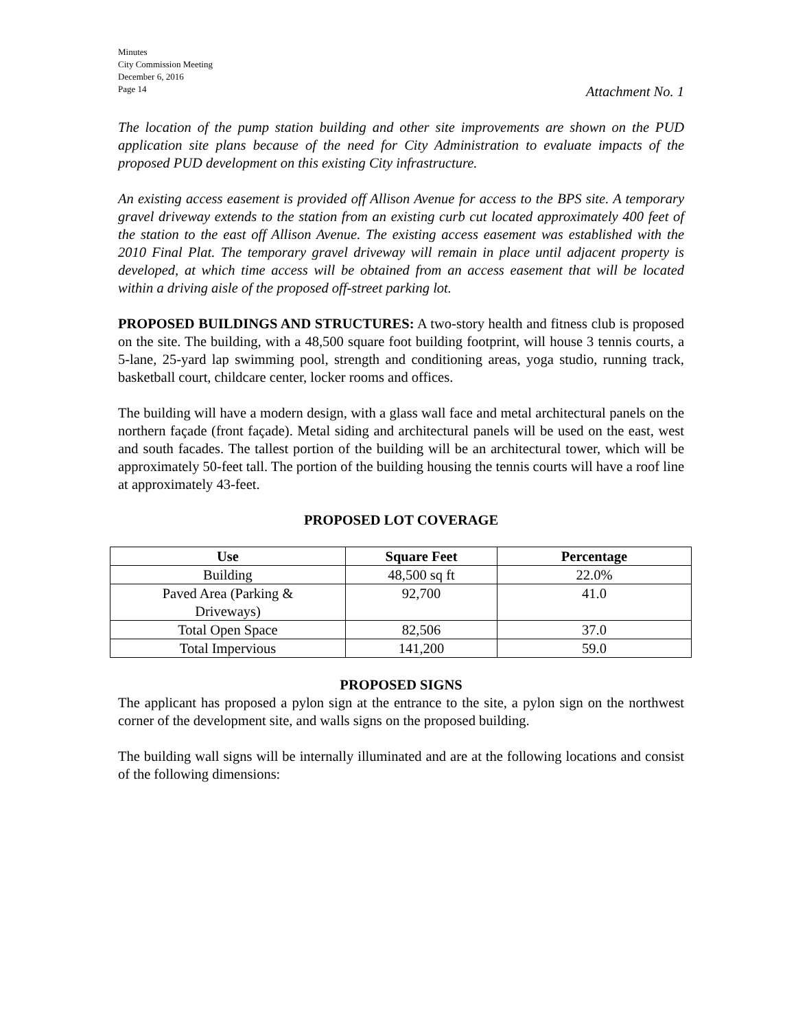Minutes
City Commission Meeting
December 6, 2016
Page 14
Attachment No. 1
The location of the pump station building and other site improvements are shown on the PUD application site plans because of the need for City Administration to evaluate impacts of the proposed PUD development on this existing City infrastructure.
An existing access easement is provided off Allison Avenue for access to the BPS site. A temporary gravel driveway extends to the station from an existing curb cut located approximately 400 feet of the station to the east off Allison Avenue. The existing access easement was established with the 2010 Final Plat. The temporary gravel driveway will remain in place until adjacent property is developed, at which time access will be obtained from an access easement that will be located within a driving aisle of the proposed off-street parking lot.
PROPOSED BUILDINGS AND STRUCTURES: A two-story health and fitness club is proposed on the site. The building, with a 48,500 square foot building footprint, will house 3 tennis courts, a 5-lane, 25-yard lap swimming pool, strength and conditioning areas, yoga studio, running track, basketball court, childcare center, locker rooms and offices.
The building will have a modern design, with a glass wall face and metal architectural panels on the northern façade (front façade). Metal siding and architectural panels will be used on the east, west and south facades. The tallest portion of the building will be an architectural tower, which will be approximately 50-feet tall. The portion of the building housing the tennis courts will have a roof line at approximately 43-feet.
PROPOSED LOT COVERAGE
| Use | Square Feet | Percentage |
| --- | --- | --- |
| Building | 48,500 sq ft | 22.0% |
| Paved Area (Parking & Driveways) | 92,700 | 41.0 |
| Total Open Space | 82,506 | 37.0 |
| Total Impervious | 141,200 | 59.0 |
PROPOSED SIGNS
The applicant has proposed a pylon sign at the entrance to the site, a pylon sign on the northwest corner of the development site, and walls signs on the proposed building.
The building wall signs will be internally illuminated and are at the following locations and consist of the following dimensions: